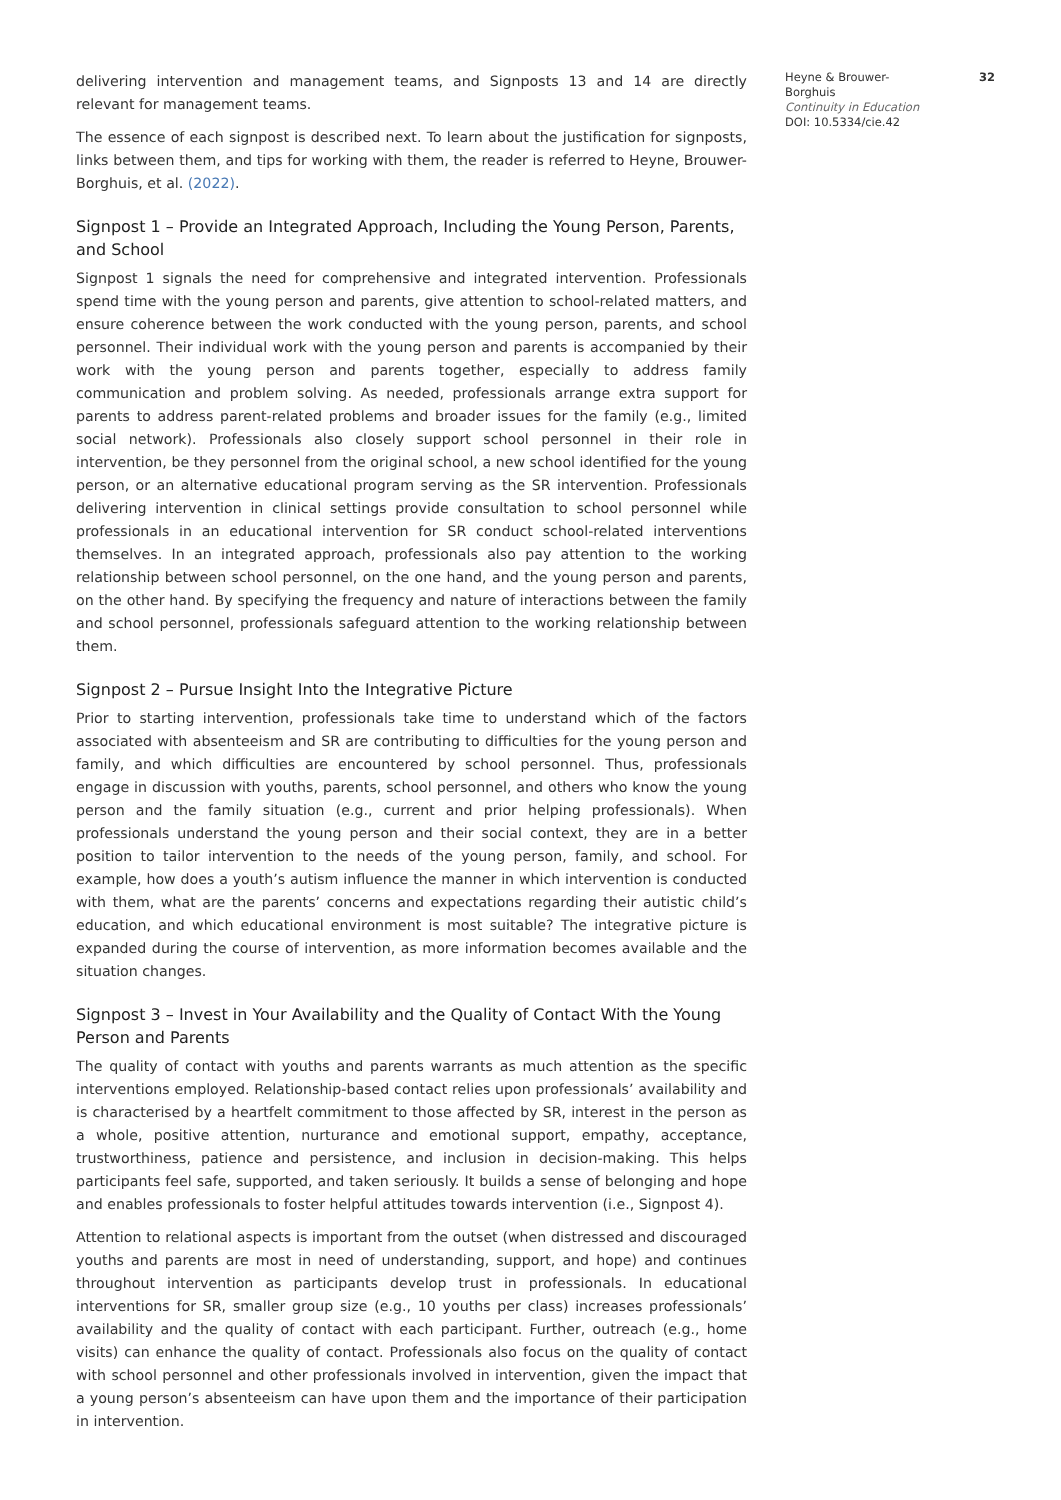delivering intervention and management teams, and Signposts 13 and 14 are directly relevant for management teams.
The essence of each signpost is described next. To learn about the justification for signposts, links between them, and tips for working with them, the reader is referred to Heyne, Brouwer-Borghuis, et al. (2022).
Signpost 1 – Provide an Integrated Approach, Including the Young Person, Parents, and School
Signpost 1 signals the need for comprehensive and integrated intervention. Professionals spend time with the young person and parents, give attention to school-related matters, and ensure coherence between the work conducted with the young person, parents, and school personnel. Their individual work with the young person and parents is accompanied by their work with the young person and parents together, especially to address family communication and problem solving. As needed, professionals arrange extra support for parents to address parent-related problems and broader issues for the family (e.g., limited social network). Professionals also closely support school personnel in their role in intervention, be they personnel from the original school, a new school identified for the young person, or an alternative educational program serving as the SR intervention. Professionals delivering intervention in clinical settings provide consultation to school personnel while professionals in an educational intervention for SR conduct school-related interventions themselves. In an integrated approach, professionals also pay attention to the working relationship between school personnel, on the one hand, and the young person and parents, on the other hand. By specifying the frequency and nature of interactions between the family and school personnel, professionals safeguard attention to the working relationship between them.
Signpost 2 – Pursue Insight Into the Integrative Picture
Prior to starting intervention, professionals take time to understand which of the factors associated with absenteeism and SR are contributing to difficulties for the young person and family, and which difficulties are encountered by school personnel. Thus, professionals engage in discussion with youths, parents, school personnel, and others who know the young person and the family situation (e.g., current and prior helping professionals). When professionals understand the young person and their social context, they are in a better position to tailor intervention to the needs of the young person, family, and school. For example, how does a youth’s autism influence the manner in which intervention is conducted with them, what are the parents’ concerns and expectations regarding their autistic child’s education, and which educational environment is most suitable? The integrative picture is expanded during the course of intervention, as more information becomes available and the situation changes.
Signpost 3 – Invest in Your Availability and the Quality of Contact With the Young Person and Parents
The quality of contact with youths and parents warrants as much attention as the specific interventions employed. Relationship-based contact relies upon professionals’ availability and is characterised by a heartfelt commitment to those affected by SR, interest in the person as a whole, positive attention, nurturance and emotional support, empathy, acceptance, trustworthiness, patience and persistence, and inclusion in decision-making. This helps participants feel safe, supported, and taken seriously. It builds a sense of belonging and hope and enables professionals to foster helpful attitudes towards intervention (i.e., Signpost 4).
Attention to relational aspects is important from the outset (when distressed and discouraged youths and parents are most in need of understanding, support, and hope) and continues throughout intervention as participants develop trust in professionals. In educational interventions for SR, smaller group size (e.g., 10 youths per class) increases professionals’ availability and the quality of contact with each participant. Further, outreach (e.g., home visits) can enhance the quality of contact. Professionals also focus on the quality of contact with school personnel and other professionals involved in intervention, given the impact that a young person’s absenteeism can have upon them and the importance of their participation in intervention.
Heyne & Brouwer-
Borghuis
Continuity in Education
DOI: 10.5334/cie.42
32